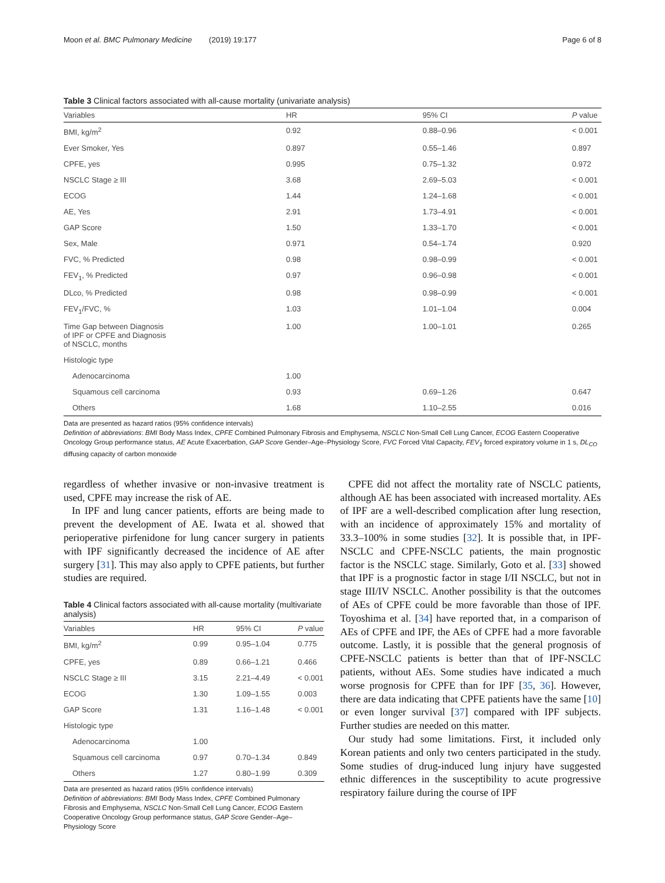Moon et al. BMC Pulmonary Medicine (2019) 19:177 Page 6 of 8
Table 3 Clinical factors associated with all-cause mortality (univariate analysis)
| Variables | HR | 95% CI | P value |
| --- | --- | --- | --- |
| BMI, kg/m<sup>2</sup> | 0.92 | 0.88–0.96 | < 0.001 |
| Ever Smoker, Yes | 0.897 | 0.55–1.46 | 0.897 |
| CPFE, yes | 0.995 | 0.75–1.32 | 0.972 |
| NSCLC Stage ≥ III | 3.68 | 2.69–5.03 | < 0.001 |
| ECOG | 1.44 | 1.24–1.68 | < 0.001 |
| AE, Yes | 2.91 | 1.73–4.91 | < 0.001 |
| GAP Score | 1.50 | 1.33–1.70 | < 0.001 |
| Sex, Male | 0.971 | 0.54–1.74 | 0.920 |
| FVC, % Predicted | 0.98 | 0.98–0.99 | < 0.001 |
| FEV<sub>1</sub>, % Predicted | 0.97 | 0.96–0.98 | < 0.001 |
| DLco, % Predicted | 0.98 | 0.98–0.99 | < 0.001 |
| FEV<sub>1</sub>/FVC, % | 1.03 | 1.01–1.04 | 0.004 |
| Time Gap between Diagnosis of IPF or CPFE and Diagnosis of NSCLC, months | 1.00 | 1.00–1.01 | 0.265 |
| Histologic type | | | |
| Adenocarcinoma | 1.00 | | |
| Squamous cell carcinoma | 0.93 | 0.69–1.26 | 0.647 |
| Others | 1.68 | 1.10–2.55 | 0.016 |
Data are presented as hazard ratios (95% confidence intervals)
Definition of abbreviations: BMI Body Mass Index, CPFE Combined Pulmonary Fibrosis and Emphysema, NSCLC Non-Small Cell Lung Cancer, ECOG Eastern Cooperative Oncology Group performance status, AE Acute Exacerbation, GAP Score Gender–Age–Physiology Score, FVC Forced Vital Capacity, FEV<sub>1</sub> forced expiratory volume in 1 s, DL<sub>CO</sub> diffusing capacity of carbon monoxide
regardless of whether invasive or non-invasive treatment is used, CPFE may increase the risk of AE.
In IPF and lung cancer patients, efforts are being made to prevent the development of AE. Iwata et al. showed that perioperative pirfenidone for lung cancer surgery in patients with IPF significantly decreased the incidence of AE after surgery [31]. This may also apply to CPFE patients, but further studies are required.
Table 4 Clinical factors associated with all-cause mortality (multivariate analysis)
| Variables | HR | 95% CI | P value |
| --- | --- | --- | --- |
| BMI, kg/m<sup>2</sup> | 0.99 | 0.95–1.04 | 0.775 |
| CPFE, yes | 0.89 | 0.66–1.21 | 0.466 |
| NSCLC Stage ≥ III | 3.15 | 2.21–4.49 | < 0.001 |
| ECOG | 1.30 | 1.09–1.55 | 0.003 |
| GAP Score | 1.31 | 1.16–1.48 | < 0.001 |
| Histologic type | | | |
| Adenocarcinoma | 1.00 | | |
| Squamous cell carcinoma | 0.97 | 0.70–1.34 | 0.849 |
| Others | 1.27 | 0.80–1.99 | 0.309 |
Data are presented as hazard ratios (95% confidence intervals)
Definition of abbreviations: BMI Body Mass Index, CPFE Combined Pulmonary Fibrosis and Emphysema, NSCLC Non-Small Cell Lung Cancer, ECOG Eastern Cooperative Oncology Group performance status, GAP Score Gender–Age–Physiology Score
CPFE did not affect the mortality rate of NSCLC patients, although AE has been associated with increased mortality. AEs of IPF are a well-described complication after lung resection, with an incidence of approximately 15% and mortality of 33.3–100% in some studies [32]. It is possible that, in IPF-NSCLC and CPFE-NSCLC patients, the main prognostic factor is the NSCLC stage. Similarly, Goto et al. [33] showed that IPF is a prognostic factor in stage I/II NSCLC, but not in stage III/IV NSCLC. Another possibility is that the outcomes of AEs of CPFE could be more favorable than those of IPF. Toyoshima et al. [34] have reported that, in a comparison of AEs of CPFE and IPF, the AEs of CPFE had a more favorable outcome. Lastly, it is possible that the general prognosis of CPFE-NSCLC patients is better than that of IPF-NSCLC patients, without AEs. Some studies have indicated a much worse prognosis for CPFE than for IPF [35, 36]. However, there are data indicating that CPFE patients have the same [10] or even longer survival [37] compared with IPF subjects. Further studies are needed on this matter.
Our study had some limitations. First, it included only Korean patients and only two centers participated in the study. Some studies of drug-induced lung injury have suggested ethnic differences in the susceptibility to acute progressive respiratory failure during the course of IPF